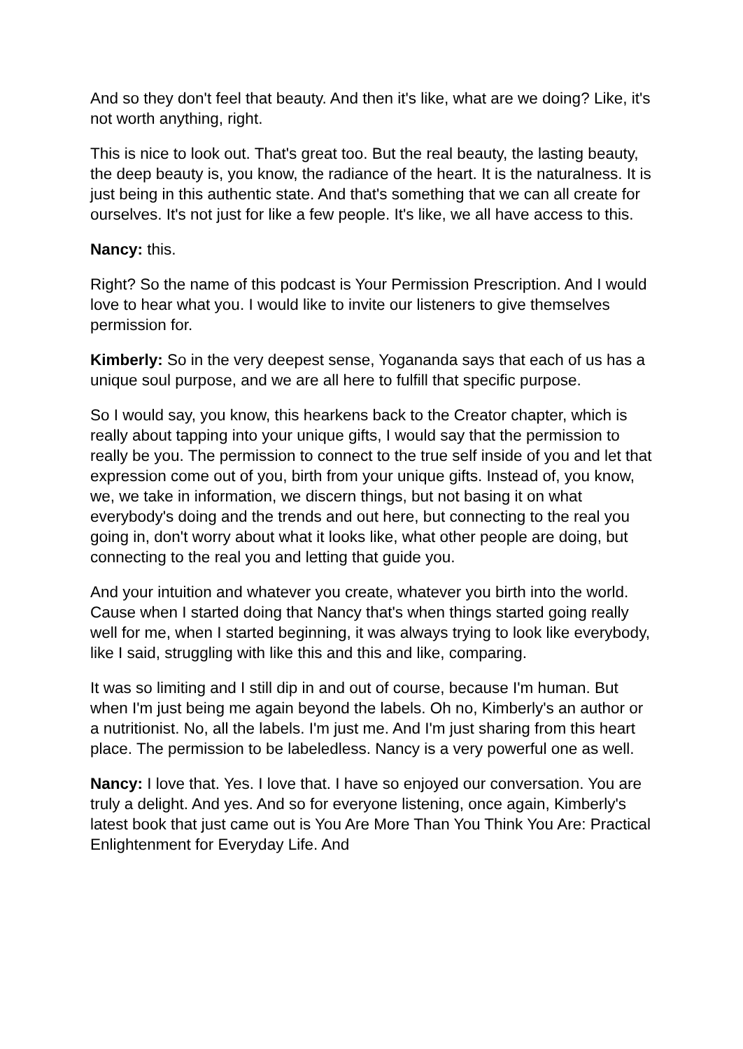And so they don't feel that beauty. And then it's like, what are we doing? Like, it's not worth anything, right.
This is nice to look out. That's great too. But the real beauty, the lasting beauty, the deep beauty is, you know, the radiance of the heart. It is the naturalness. It is just being in this authentic state. And that's something that we can all create for ourselves. It's not just for like a few people. It's like, we all have access to this.
Nancy: this.
Right? So the name of this podcast is Your Permission Prescription. And I would love to hear what you. I would like to invite our listeners to give themselves permission for.
Kimberly: So in the very deepest sense, Yogananda says that each of us has a unique soul purpose, and we are all here to fulfill that specific purpose.
So I would say, you know, this hearkens back to the Creator chapter, which is really about tapping into your unique gifts, I would say that the permission to really be you. The permission to connect to the true self inside of you and let that expression come out of you, birth from your unique gifts. Instead of, you know, we, we take in information, we discern things, but not basing it on what everybody's doing and the trends and out here, but connecting to the real you going in, don't worry about what it looks like, what other people are doing, but connecting to the real you and letting that guide you.
And your intuition and whatever you create, whatever you birth into the world. Cause when I started doing that Nancy that's when things started going really well for me, when I started beginning, it was always trying to look like everybody, like I said, struggling with like this and this and like, comparing.
It was so limiting and I still dip in and out of course, because I'm human. But when I'm just being me again beyond the labels. Oh no, Kimberly's an author or a nutritionist. No, all the labels. I'm just me. And I'm just sharing from this heart place. The permission to be labeledless. Nancy is a very powerful one as well.
Nancy: I love that. Yes. I love that. I have so enjoyed our conversation. You are truly a delight. And yes. And so for everyone listening, once again, Kimberly's latest book that just came out is You Are More Than You Think You Are: Practical Enlightenment for Everyday Life. And